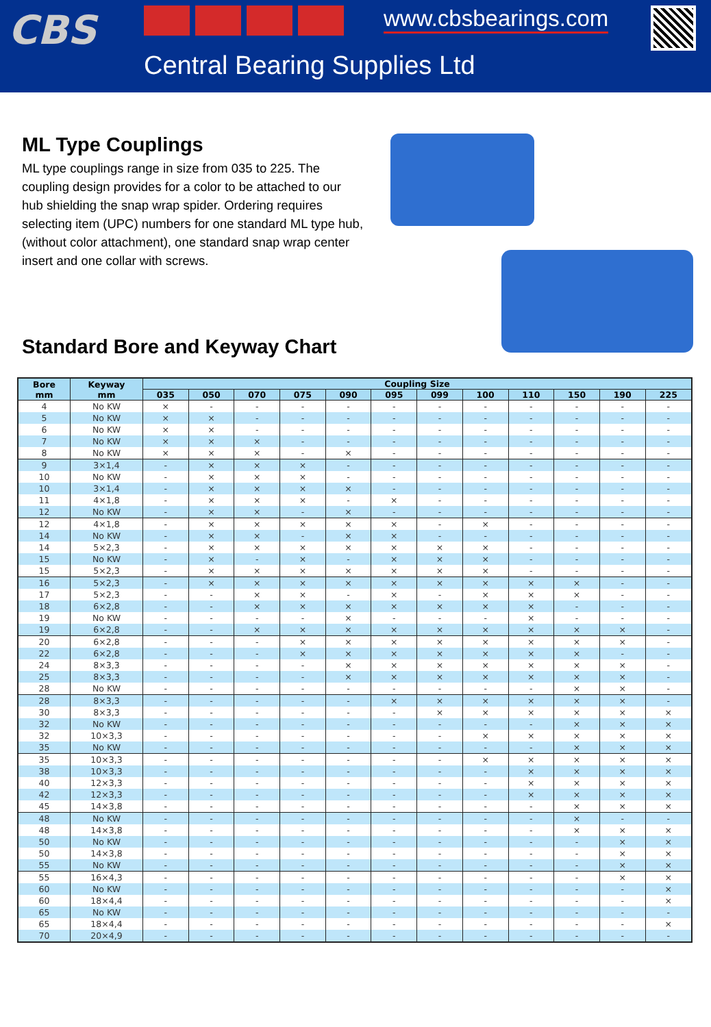CBS
Central Bearing Supplies Ltd
www.cbsbearings.com
ML Type Couplings
ML type couplings range in size from 035 to 225. The coupling design provides for a color to be attached to our hub shielding the snap wrap spider. Ordering requires selecting item (UPC) numbers for one standard ML type hub, (without color attachment), one standard snap wrap center insert and one collar with screws.
Standard Bore and Keyway Chart
| Bore mm | Keyway mm | Coupling Size | | | | | | | | | | | |
| --- | --- | --- | --- | --- | --- | --- | --- | --- | --- | --- | --- | --- | --- |
| | | 035 | 050 | 070 | 075 | 090 | 095 | 099 | 100 | 110 | 150 | 190 | 225 |
| 4 | No KW | × | - | - | - | - | - | - | - | - | - | - | - |
| 5 | No KW | × | × | - | - | - | - | - | - | - | - | - | - |
| 6 | No KW | × | × | - | - | - | - | - | - | - | - | - | - |
| 7 | No KW | × | × | × | - | - | - | - | - | - | - | - | - |
| 8 | No KW | × | × | × | - | × | - | - | - | - | - | - | - |
| 9 | 3×1,4 | - | × | × | × | - | - | - | - | - | - | - | - |
| 10 | No KW | - | × | × | × | - | - | - | - | - | - | - | - |
| 10 | 3×1,4 | - | × | × | × | × | - | - | - | - | - | - | - |
| 11 | 4×1,8 | - | × | × | × | - | × | - | - | - | - | - | - |
| 12 | No KW | - | × | × | - | × | - | - | - | - | - | - | - |
| 12 | 4×1,8 | - | × | × | × | × | × | - | × | - | - | - | - |
| 14 | No KW | - | × | × | - | × | × | - | - | - | - | - | - |
| 14 | 5×2,3 | - | × | × | × | × | × | × | × | - | - | - | - |
| 15 | No KW | - | × | - | × | - | × | × | × | - | - | - | - |
| 15 | 5×2,3 | - | × | × | × | × | × | × | × | - | - | - | - |
| 16 | 5×2,3 | - | × | × | × | × | × | × | × | × | × | - | - |
| 17 | 5×2,3 | - | - | × | × | - | × | - | × | × | × | - | - |
| 18 | 6×2,8 | - | - | × | × | × | × | × | × | × | - | - | - |
| 19 | No KW | - | - | - | - | × | - | - | - | × | - | - | - |
| 19 | 6×2,8 | - | - | × | × | × | × | × | × | × | × | × | - |
| 20 | 6×2,8 | - | - | - | × | × | × | × | × | × | × | × | - |
| 22 | 6×2,8 | - | - | - | × | × | × | × | × | × | × | - | - |
| 24 | 8×3,3 | - | - | - | - | × | × | × | × | × | × | × | - |
| 25 | 8×3,3 | - | - | - | - | × | × | × | × | × | × | × | - |
| 28 | No KW | - | - | - | - | - | - | - | - | - | × | × | - |
| 28 | 8×3,3 | - | - | - | - | - | × | × | × | × | × | × | - |
| 30 | 8×3,3 | - | - | - | - | - | - | × | × | × | × | × | × |
| 32 | No KW | - | - | - | - | - | - | - | - | - | × | × | × |
| 32 | 10×3,3 | - | - | - | - | - | - | - | × | × | × | × | × |
| 35 | No KW | - | - | - | - | - | - | - | - | - | × | × | × |
| 35 | 10×3,3 | - | - | - | - | - | - | - | × | × | × | × | × |
| 38 | 10×3,3 | - | - | - | - | - | - | - | - | × | × | × | × |
| 40 | 12×3,3 | - | - | - | - | - | - | - | - | × | × | × | × |
| 42 | 12×3,3 | - | - | - | - | - | - | - | - | × | × | × | × |
| 45 | 14×3,8 | - | - | - | - | - | - | - | - | - | × | × | × |
| 48 | No KW | - | - | - | - | - | - | - | - | - | × | - | - |
| 48 | 14×3,8 | - | - | - | - | - | - | - | - | - | × | × | × |
| 50 | No KW | - | - | - | - | - | - | - | - | - | - | × | × |
| 50 | 14×3,8 | - | - | - | - | - | - | - | - | - | - | × | × |
| 55 | No KW | - | - | - | - | - | - | - | - | - | - | × | × |
| 55 | 16×4,3 | - | - | - | - | - | - | - | - | - | - | × | × |
| 60 | No KW | - | - | - | - | - | - | - | - | - | - | - | × |
| 60 | 18×4,4 | - | - | - | - | - | - | - | - | - | - | - | × |
| 65 | No KW | - | - | - | - | - | - | - | - | - | - | - | - |
| 65 | 18×4,4 | - | - | - | - | - | - | - | - | - | - | - | × |
| 70 | 20×4,9 | - | - | - | - | - | - | - | - | - | - | - | - |